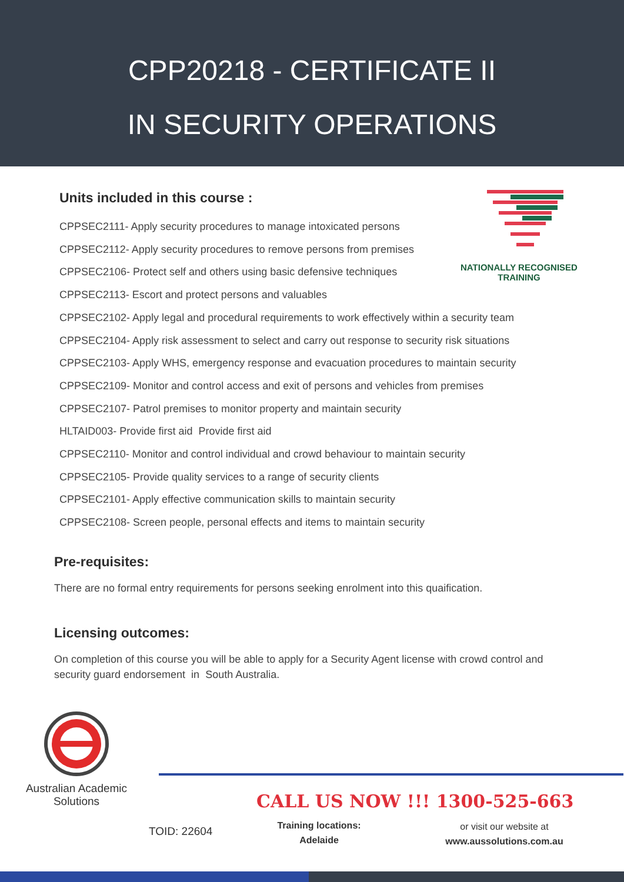CPP20218 - CERTIFICATE II
IN SECURITY OPERATIONS
Units included in this course :
NATIONALLY RECOGNISED
TRAINING
CPPSEC2111- Apply security procedures to manage intoxicated persons
CPPSEC2112- Apply security procedures to remove persons from premises
CPPSEC2106- Protect self and others using basic defensive techniques
CPPSEC2113- Escort and protect persons and valuables
CPPSEC2102- Apply legal and procedural requirements to work effectively within a security team
CPPSEC2104- Apply risk assessment to select and carry out response to security risk situations
CPPSEC2103- Apply WHS, emergency response and evacuation procedures to maintain security
CPPSEC2109- Monitor and control access and exit of persons and vehicles from premises
CPPSEC2107- Patrol premises to monitor property and maintain security
HLTAID003- Provide first aid Provide first aid
CPPSEC2110- Monitor and control individual and crowd behaviour to maintain security
CPPSEC2105- Provide quality services to a range of security clients
CPPSEC2101- Apply effective communication skills to maintain security
CPPSEC2108- Screen people, personal effects and items to maintain security
Pre-requisites:
There are no formal entry requirements for persons seeking enrolment into this quaification.
Licensing outcomes:
On completion of this course you will be able to apply for a Security Agent license with crowd control and security guard endorsement in South Australia.
Australian Academic
Solutions
CALL US NOW !!! 1300-525-663
TOID: 22604
Training locations:
Adelaide
or visit our website at
www.aussolutions.com.au